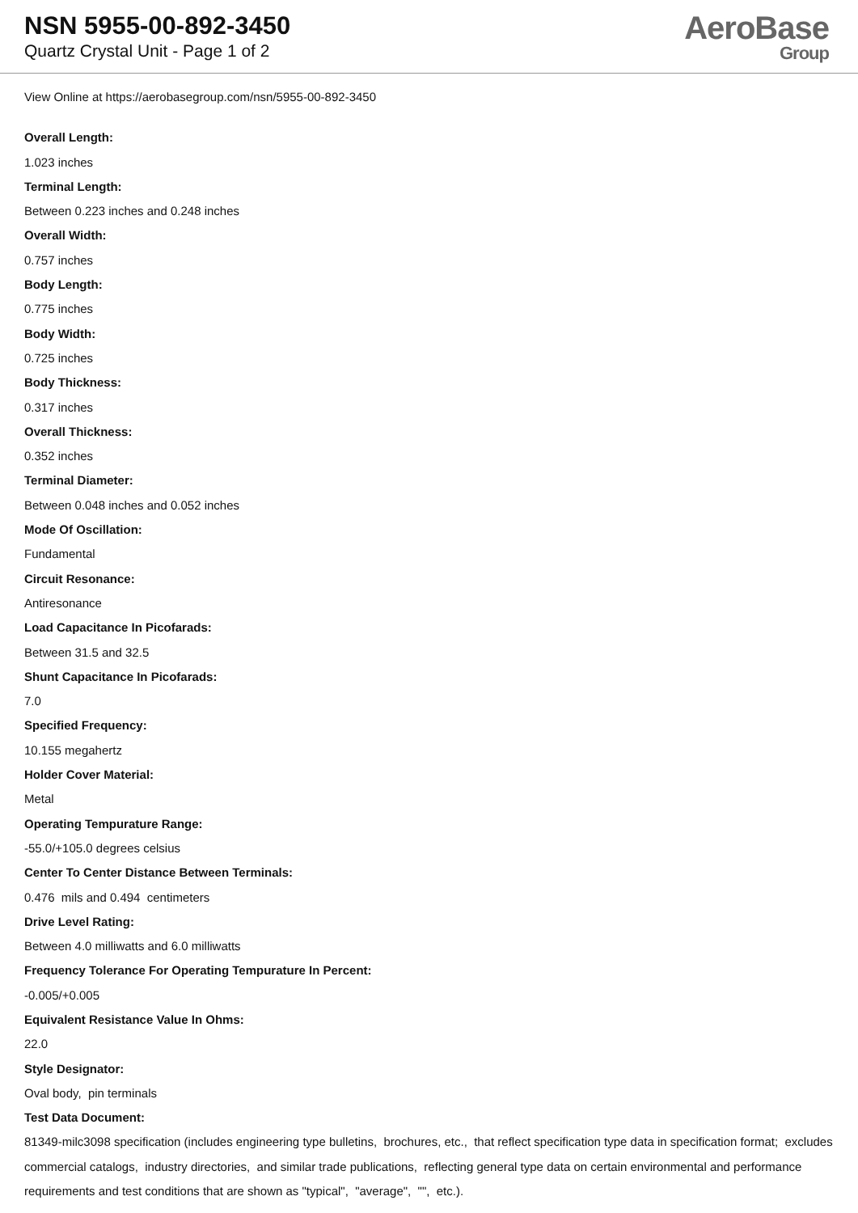NSN 5955-00-892-3450
Quartz Crystal Unit - Page 1 of 2
AeroBase
Group
View Online at https://aerobasegroup.com/nsn/5955-00-892-3450
Overall Length:
1.023 inches
Terminal Length:
Between 0.223 inches and 0.248 inches
Overall Width:
0.757 inches
Body Length:
0.775 inches
Body Width:
0.725 inches
Body Thickness:
0.317 inches
Overall Thickness:
0.352 inches
Terminal Diameter:
Between 0.048 inches and 0.052 inches
Mode Of Oscillation:
Fundamental
Circuit Resonance:
Antiresonance
Load Capacitance In Picofarads:
Between 31.5 and 32.5
Shunt Capacitance In Picofarads:
7.0
Specified Frequency:
10.155 megahertz
Holder Cover Material:
Metal
Operating Tempurature Range:
-55.0/+105.0 degrees celsius
Center To Center Distance Between Terminals:
0.476 mils and 0.494 centimeters
Drive Level Rating:
Between 4.0 milliwatts and 6.0 milliwatts
Frequency Tolerance For Operating Tempurature In Percent:
-0.005/+0.005
Equivalent Resistance Value In Ohms:
22.0
Style Designator:
Oval body, pin terminals
Test Data Document:
81349-milc3098 specification (includes engineering type bulletins, brochures, etc., that reflect specification type data in specification format; excludes commercial catalogs, industry directories, and similar trade publications, reflecting general type data on certain environmental and performance requirements and test conditions that are shown as "typical", "average", "", etc.).